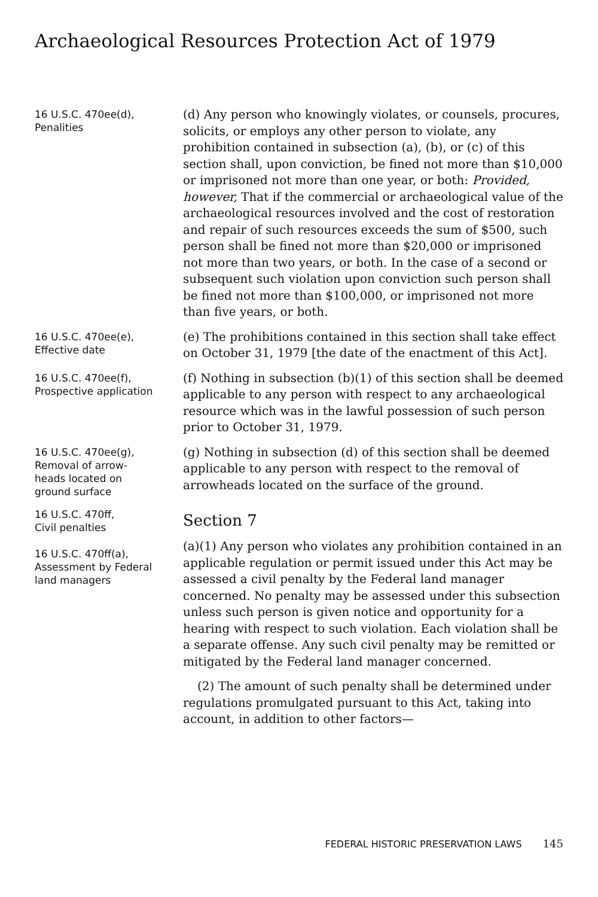Archaeological Resources Protection Act of 1979
16 U.S.C. 470ee(d),
Penalities
(d) Any person who knowingly violates, or counsels, procures, solicits, or employs any other person to violate, any prohibition contained in subsection (a), (b), or (c) of this section shall, upon conviction, be fined not more than $10,000 or imprisoned not more than one year, or both: Provided, however, That if the commercial or archaeological value of the archaeological resources involved and the cost of restoration and repair of such resources exceeds the sum of $500, such person shall be fined not more than $20,000 or imprisoned not more than two years, or both. In the case of a second or subsequent such violation upon conviction such person shall be fined not more than $100,000, or imprisoned not more than five years, or both.
16 U.S.C. 470ee(e),
Effective date
(e) The prohibitions contained in this section shall take effect on October 31, 1979 [the date of the enactment of this Act].
16 U.S.C. 470ee(f),
Prospective application
(f) Nothing in subsection (b)(1) of this section shall be deemed applicable to any person with respect to any archaeological resource which was in the lawful possession of such person prior to October 31, 1979.
16 U.S.C. 470ee(g),
Removal of arrow-
heads located on
ground surface
(g) Nothing in subsection (d) of this section shall be deemed applicable to any person with respect to the removal of arrowheads located on the surface of the ground.
16 U.S.C. 470ff,
Civil penalties
16 U.S.C. 470ff(a),
Assessment by Federal
land managers
Section 7
(a)(1) Any person who violates any prohibition contained in an applicable regulation or permit issued under this Act may be assessed a civil penalty by the Federal land manager concerned. No penalty may be assessed under this subsection unless such person is given notice and opportunity for a hearing with respect to such violation. Each violation shall be a separate offense. Any such civil penalty may be remitted or mitigated by the Federal land manager concerned.
(2) The amount of such penalty shall be determined under regulations promulgated pursuant to this Act, taking into account, in addition to other factors—
FEDERAL HISTORIC PRESERVATION LAWS 145